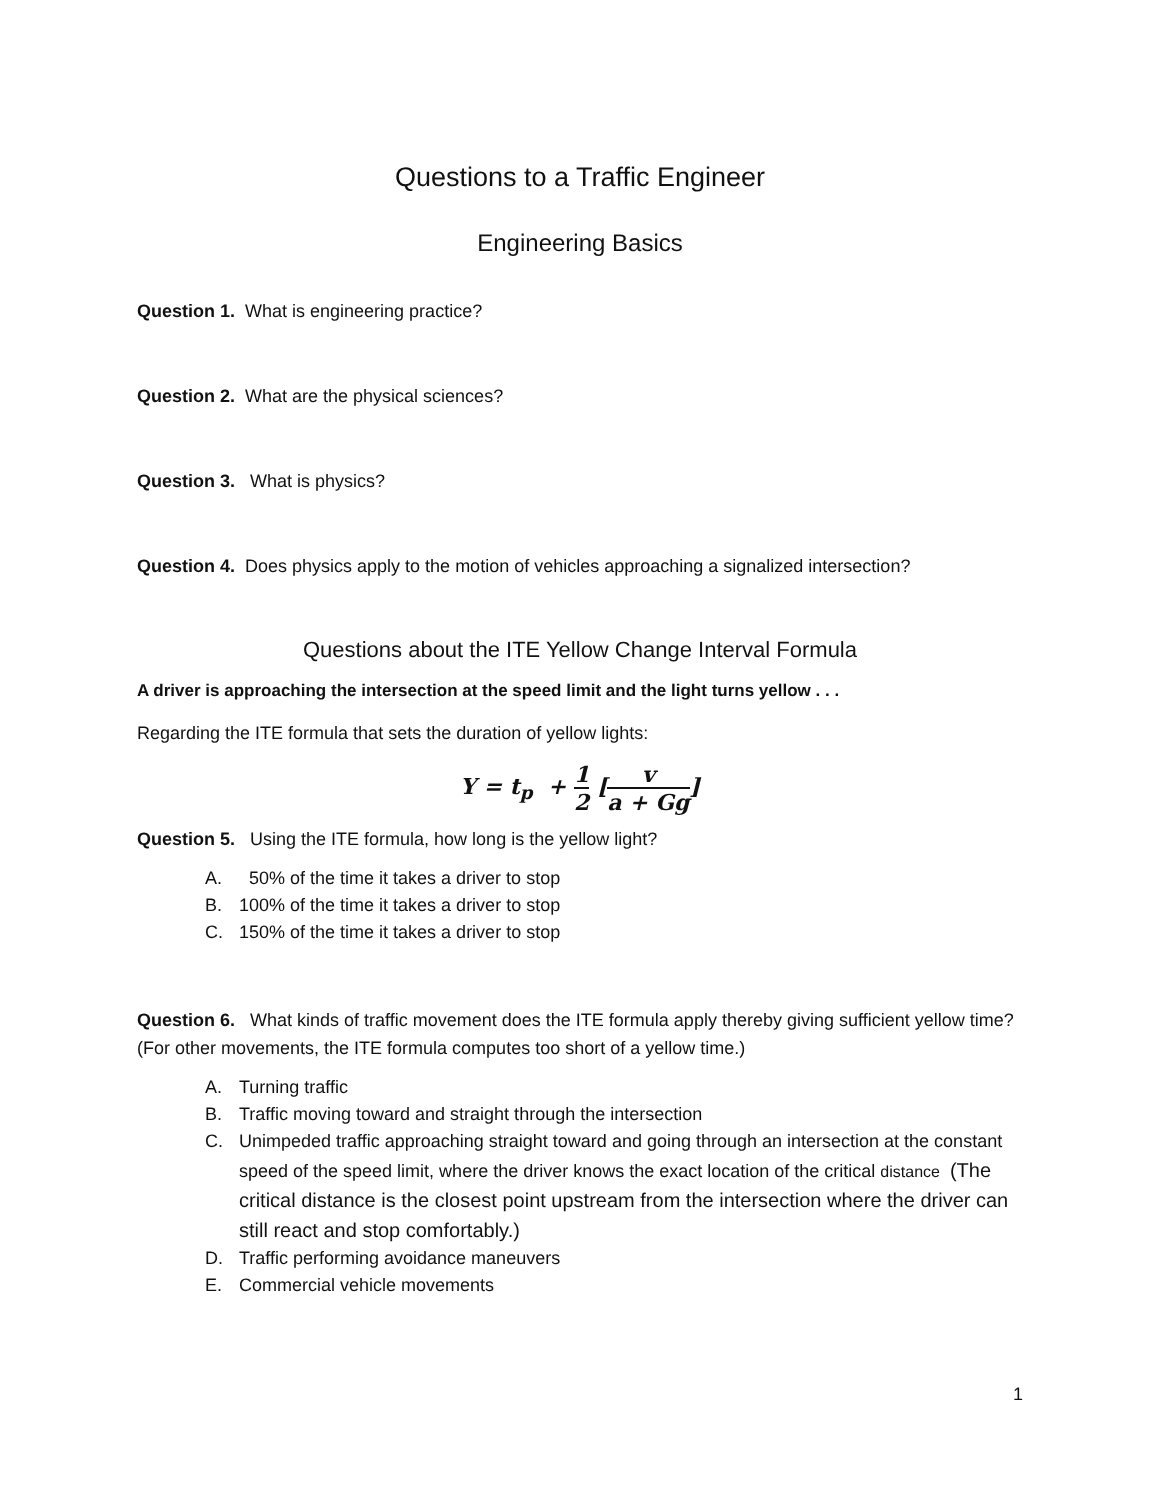Questions to a Traffic Engineer
Engineering Basics
Question 1. What is engineering practice?
Question 2. What are the physical sciences?
Question 3. What is physics?
Question 4. Does physics apply to the motion of vehicles approaching a signalized intersection?
Questions about the ITE Yellow Change Interval Formula
A driver is approaching the intersection at the speed limit and the light turns yellow . . .
Regarding the ITE formula that sets the duration of yellow lights:
Y = t<sub>p</sub> + 1 2 [v a + Gg]
Question 5. Using the ITE formula, how long is the yellow light?
A. 50% of the time it takes a driver to stop
B. 100% of the time it takes a driver to stop
C. 150% of the time it takes a driver to stop
Question 6. What kinds of traffic movement does the ITE formula apply thereby giving sufficient yellow time? (For other movements, the ITE formula computes too short of a yellow time.)
A. Turning traffic
B. Traffic moving toward and straight through the intersection
C. Unimpeded traffic approaching straight toward and going through an intersection at the constant speed of the speed limit, where the driver knows the exact location of the critical distance (The critical distance is the closest point upstream from the intersection where the driver can still react and stop comfortably.)
D. Traffic performing avoidance maneuvers
E. Commercial vehicle movements
1